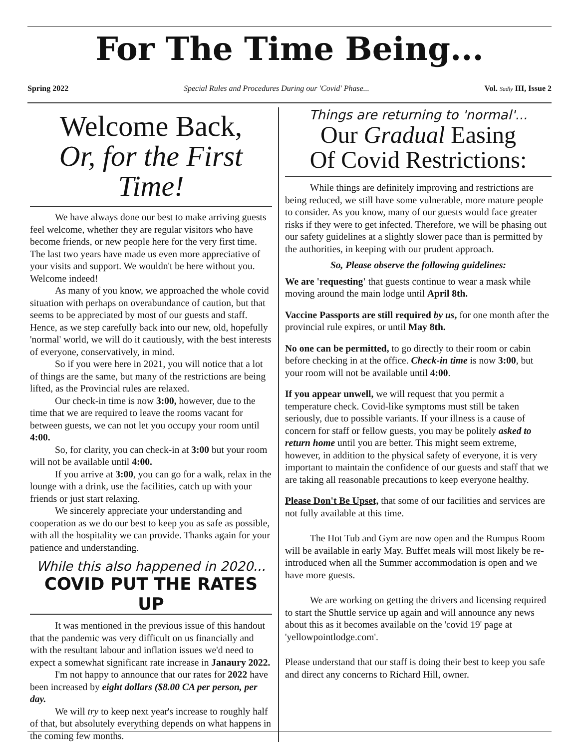For The Time Being...
Spring 2022 Special Rules and Procedures During our 'Covid' Phase... Vol. Sadly III, Issue 2
Welcome Back,
Or, for the First Time!
We have always done our best to make arriving guests feel welcome, whether they are regular visitors who have become friends, or new people here for the very first time. The last two years have made us even more appreciative of your visits and support. We wouldn't be here without you. Welcome indeed!
As many of you know, we approached the whole covid situation with perhaps on overabundance of caution, but that seems to be appreciated by most of our guests and staff. Hence, as we step carefully back into our new, old, hopefully 'normal' world, we will do it cautiously, with the best interests of everyone, conservatively, in mind.
So if you were here in 2021, you will notice that a lot of things are the same, but many of the restrictions are being lifted, as the Provincial rules are relaxed.
Our check-in time is now 3:00, however, due to the time that we are required to leave the rooms vacant for between guests, we can not let you occupy your room until 4:00.
So, for clarity, you can check-in at 3:00 but your room will not be available until 4:00.
If you arrive at 3:00, you can go for a walk, relax in the lounge with a drink, use the facilities, catch up with your friends or just start relaxing.
We sincerely appreciate your understanding and cooperation as we do our best to keep you as safe as possible, with all the hospitality we can provide. Thanks again for your patience and understanding.
While this also happened in 2020...
COVID PUT THE RATES UP
It was mentioned in the previous issue of this handout that the pandemic was very difficult on us financially and with the resultant labour and inflation issues we'd need to expect a somewhat significant rate increase in Janaury 2022.
I'm not happy to announce that our rates for 2022 have been increased by eight dollars ($8.00 CA per person, per day.
We will try to keep next year's increase to roughly half of that, but absolutely everything depends on what happens in the coming few months.
Things are returning to 'normal'...
Our Gradual Easing
Of Covid Restrictions:
While things are definitely improving and restrictions are being reduced, we still have some vulnerable, more mature people to consider. As you know, many of our guests would face greater risks if they were to get infected. Therefore, we will be phasing out our safety guidelines at a slightly slower pace than is permitted by the authorities, in keeping with our prudent approach.
So, Please observe the following guidelines:
We are 'requesting' that guests continue to wear a mask while moving around the main lodge until April 8th.
Vaccine Passports are still required by us, for one month after the provincial rule expires, or until May 8th.
No one can be permitted, to go directly to their room or cabin before checking in at the office. Check-in time is now 3:00, but your room will not be available until 4:00.
If you appear unwell, we will request that you permit a temperature check. Covid-like symptoms must still be taken seriously, due to possible variants. If your illness is a cause of concern for staff or fellow guests, you may be politely asked to return home until you are better. This might seem extreme, however, in addition to the physical safety of everyone, it is very important to maintain the confidence of our guests and staff that we are taking all reasonable precautions to keep everyone healthy.
Please Don't Be Upset, that some of our facilities and services are not fully available at this time.
The Hot Tub and Gym are now open and the Rumpus Room will be available in early May. Buffet meals will most likely be re-introduced when all the Summer accommodation is open and we have more guests.
We are working on getting the drivers and licensing required to start the Shuttle service up again and will announce any news about this as it becomes available on the 'covid 19' page at 'yellowpointlodge.com'.
Please understand that our staff is doing their best to keep you safe and direct any concerns to Richard Hill, owner.